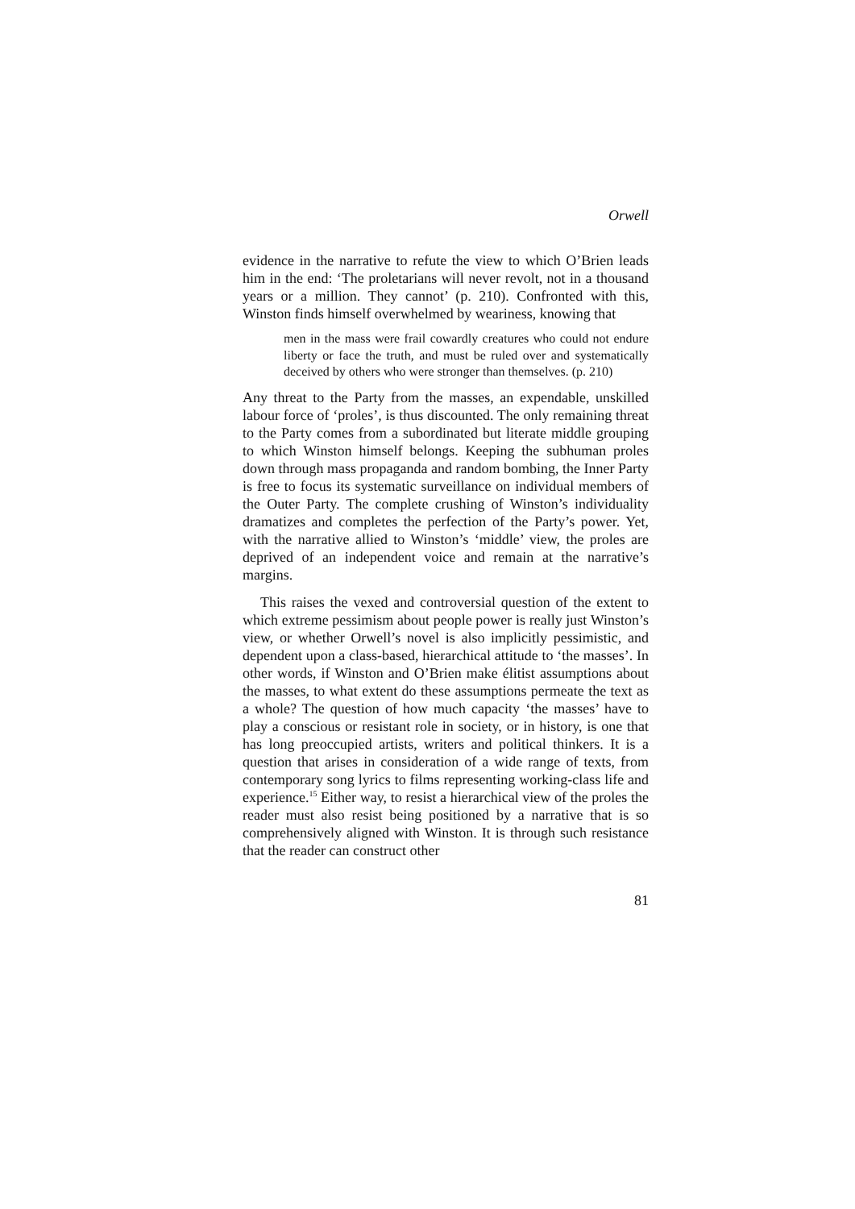Orwell
evidence in the narrative to refute the view to which O’Brien leads him in the end: ‘The proletarians will never revolt, not in a thousand years or a million. They cannot’ (p. 210). Confronted with this, Winston finds himself overwhelmed by weariness, knowing that
men in the mass were frail cowardly creatures who could not endure liberty or face the truth, and must be ruled over and systematically deceived by others who were stronger than themselves. (p. 210)
Any threat to the Party from the masses, an expendable, unskilled labour force of ‘proles’, is thus discounted. The only remaining threat to the Party comes from a subordinated but literate middle grouping to which Winston himself belongs. Keeping the subhuman proles down through mass propaganda and random bombing, the Inner Party is free to focus its systematic surveillance on individual members of the Outer Party. The complete crushing of Winston’s individuality dramatizes and completes the perfection of the Party’s power. Yet, with the narrative allied to Winston’s ‘middle’ view, the proles are deprived of an independent voice and remain at the narrative’s margins.
This raises the vexed and controversial question of the extent to which extreme pessimism about people power is really just Winston’s view, or whether Orwell’s novel is also implicitly pessimistic, and dependent upon a class-based, hierarchical attitude to ‘the masses’. In other words, if Winston and O’Brien make élitist assumptions about the masses, to what extent do these assumptions permeate the text as a whole? The question of how much capacity ‘the masses’ have to play a conscious or resistant role in society, or in history, is one that has long preoccupied artists, writers and political thinkers. It is a question that arises in consideration of a wide range of texts, from contemporary song lyrics to films representing working-class life and experience.<sup>15</sup> Either way, to resist a hierarchical view of the proles the reader must also resist being positioned by a narrative that is so comprehensively aligned with Winston. It is through such resistance that the reader can construct other
81